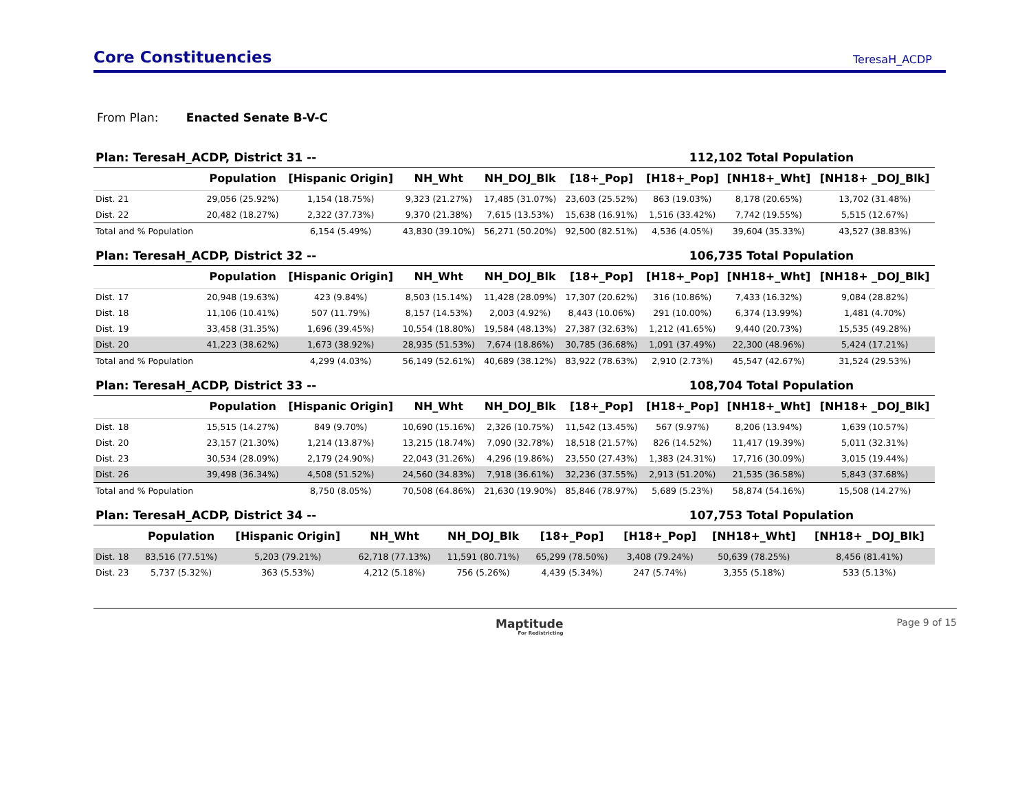Core Constituencies
TeresaH_ACDP
From Plan: Enacted Senate B-V-C
Plan: TeresaH_ACDP, District 31 -- 112,102 Total Population
| | Population | [Hispanic Origin] | NH_Wht | NH_DOJ_Blk | [18+_Pop] | [H18+_Pop] | [NH18+_Wht] | [NH18+ _DOJ_Blk] |
| --- | --- | --- | --- | --- | --- | --- | --- | --- |
| Dist. 21 | 29,056 (25.92%) | 1,154 (18.75%) | 9,323 (21.27%) | 17,485 (31.07%) | 23,603 (25.52%) | 863 (19.03%) | 8,178 (20.65%) | 13,702 (31.48%) |
| Dist. 22 | 20,482 (18.27%) | 2,322 (37.73%) | 9,370 (21.38%) | 7,615 (13.53%) | 15,638 (16.91%) | 1,516 (33.42%) | 7,742 (19.55%) | 5,515 (12.67%) |
| Total and % Population | | 6,154 (5.49%) | 43,830 (39.10%) | 56,271 (50.20%) | 92,500 (82.51%) | 4,536 (4.05%) | 39,604 (35.33%) | 43,527 (38.83%) |
Plan: TeresaH_ACDP, District 32 -- 106,735 Total Population
| | Population | [Hispanic Origin] | NH_Wht | NH_DOJ_Blk | [18+_Pop] | [H18+_Pop] | [NH18+_Wht] | [NH18+ _DOJ_Blk] |
| --- | --- | --- | --- | --- | --- | --- | --- | --- |
| Dist. 17 | 20,948 (19.63%) | 423 (9.84%) | 8,503 (15.14%) | 11,428 (28.09%) | 17,307 (20.62%) | 316 (10.86%) | 7,433 (16.32%) | 9,084 (28.82%) |
| Dist. 18 | 11,106 (10.41%) | 507 (11.79%) | 8,157 (14.53%) | 2,003 (4.92%) | 8,443 (10.06%) | 291 (10.00%) | 6,374 (13.99%) | 1,481 (4.70%) |
| Dist. 19 | 33,458 (31.35%) | 1,696 (39.45%) | 10,554 (18.80%) | 19,584 (48.13%) | 27,387 (32.63%) | 1,212 (41.65%) | 9,440 (20.73%) | 15,535 (49.28%) |
| Dist. 20 | 41,223 (38.62%) | 1,673 (38.92%) | 28,935 (51.53%) | 7,674 (18.86%) | 30,785 (36.68%) | 1,091 (37.49%) | 22,300 (48.96%) | 5,424 (17.21%) |
| Total and % Population | | 4,299 (4.03%) | 56,149 (52.61%) | 40,689 (38.12%) | 83,922 (78.63%) | 2,910 (2.73%) | 45,547 (42.67%) | 31,524 (29.53%) |
Plan: TeresaH_ACDP, District 33 -- 108,704 Total Population
| | Population | [Hispanic Origin] | NH_Wht | NH_DOJ_Blk | [18+_Pop] | [H18+_Pop] | [NH18+_Wht] | [NH18+ _DOJ_Blk] |
| --- | --- | --- | --- | --- | --- | --- | --- | --- |
| Dist. 18 | 15,515 (14.27%) | 849 (9.70%) | 10,690 (15.16%) | 2,326 (10.75%) | 11,542 (13.45%) | 567 (9.97%) | 8,206 (13.94%) | 1,639 (10.57%) |
| Dist. 20 | 23,157 (21.30%) | 1,214 (13.87%) | 13,215 (18.74%) | 7,090 (32.78%) | 18,518 (21.57%) | 826 (14.52%) | 11,417 (19.39%) | 5,011 (32.31%) |
| Dist. 23 | 30,534 (28.09%) | 2,179 (24.90%) | 22,043 (31.26%) | 4,296 (19.86%) | 23,550 (27.43%) | 1,383 (24.31%) | 17,716 (30.09%) | 3,015 (19.44%) |
| Dist. 26 | 39,498 (36.34%) | 4,508 (51.52%) | 24,560 (34.83%) | 7,918 (36.61%) | 32,236 (37.55%) | 2,913 (51.20%) | 21,535 (36.58%) | 5,843 (37.68%) |
| Total and % Population | | 8,750 (8.05%) | 70,508 (64.86%) | 21,630 (19.90%) | 85,846 (78.97%) | 5,689 (5.23%) | 58,874 (54.16%) | 15,508 (14.27%) |
Plan: TeresaH_ACDP, District 34 -- 107,753 Total Population
| | Population | [Hispanic Origin] | NH_Wht | NH_DOJ_Blk | [18+_Pop] | [H18+_Pop] | [NH18+_Wht] | [NH18+ _DOJ_Blk] |
| --- | --- | --- | --- | --- | --- | --- | --- | --- |
| Dist. 18 | 83,516 (77.51%) | 5,203 (79.21%) | 62,718 (77.13%) | 11,591 (80.71%) | 65,299 (78.50%) | 3,408 (79.24%) | 50,639 (78.25%) | 8,456 (81.41%) |
| Dist. 23 | 5,737 (5.32%) | 363 (5.53%) | 4,212 (5.18%) | 756 (5.26%) | 4,439 (5.34%) | 247 (5.74%) | 3,355 (5.18%) | 533 (5.13%) |
Maptitude
For Redistricting
Page 9 of 15